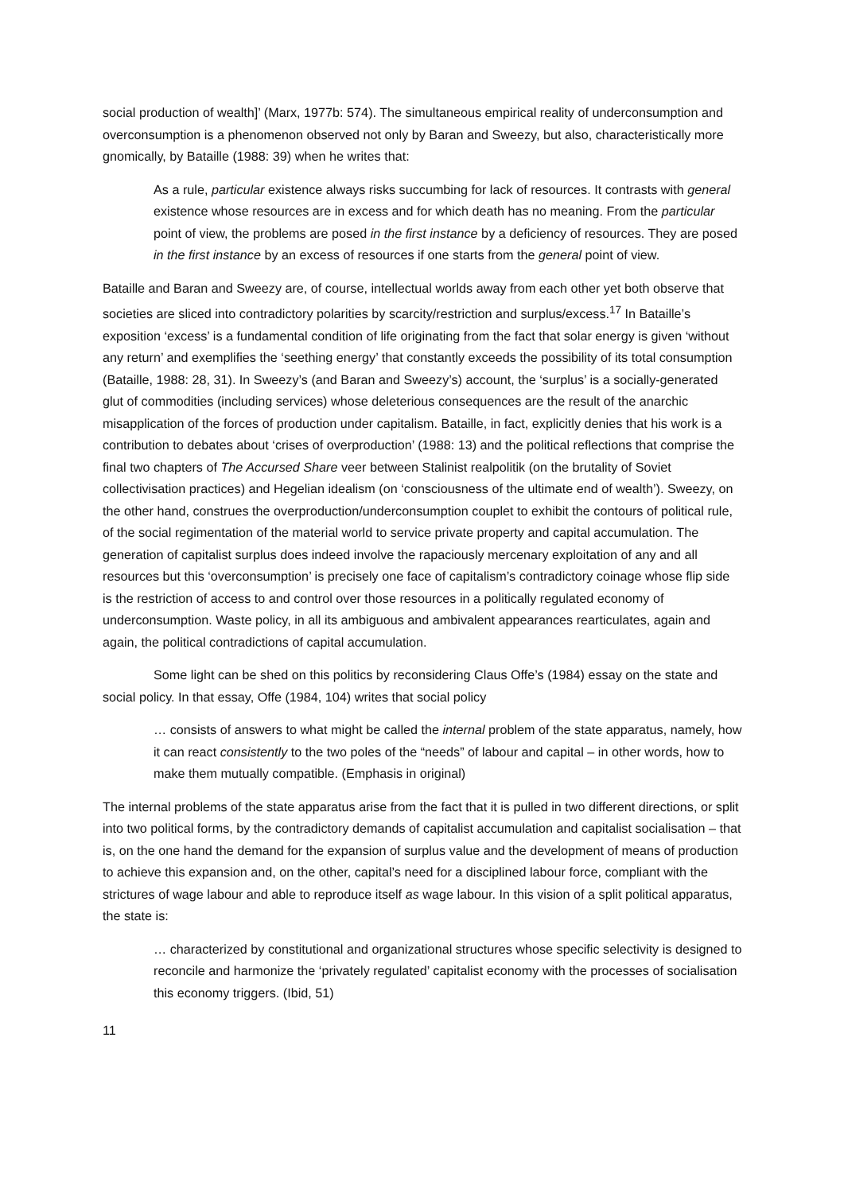social production of wealth]’ (Marx, 1977b: 574). The simultaneous empirical reality of underconsumption and overconsumption is a phenomenon observed not only by Baran and Sweezy, but also, characteristically more gnomically, by Bataille (1988: 39) when he writes that:
As a rule, particular existence always risks succumbing for lack of resources. It contrasts with general existence whose resources are in excess and for which death has no meaning. From the particular point of view, the problems are posed in the first instance by a deficiency of resources. They are posed in the first instance by an excess of resources if one starts from the general point of view.
Bataille and Baran and Sweezy are, of course, intellectual worlds away from each other yet both observe that societies are sliced into contradictory polarities by scarcity/restriction and surplus/excess.<sup>17</sup> In Bataille’s exposition ‘excess’ is a fundamental condition of life originating from the fact that solar energy is given ‘without any return’ and exemplifies the ‘seething energy’ that constantly exceeds the possibility of its total consumption (Bataille, 1988: 28, 31). In Sweezy’s (and Baran and Sweezy’s) account, the ‘surplus’ is a socially-generated glut of commodities (including services) whose deleterious consequences are the result of the anarchic misapplication of the forces of production under capitalism. Bataille, in fact, explicitly denies that his work is a contribution to debates about ‘crises of overproduction’ (1988: 13) and the political reflections that comprise the final two chapters of The Accursed Share veer between Stalinist realpolitik (on the brutality of Soviet collectivisation practices) and Hegelian idealism (on ‘consciousness of the ultimate end of wealth’). Sweezy, on the other hand, construes the overproduction/underconsumption couplet to exhibit the contours of political rule, of the social regimentation of the material world to service private property and capital accumulation. The generation of capitalist surplus does indeed involve the rapaciously mercenary exploitation of any and all resources but this ‘overconsumption’ is precisely one face of capitalism’s contradictory coinage whose flip side is the restriction of access to and control over those resources in a politically regulated economy of underconsumption. Waste policy, in all its ambiguous and ambivalent appearances rearticulates, again and again, the political contradictions of capital accumulation.
Some light can be shed on this politics by reconsidering Claus Offe’s (1984) essay on the state and social policy. In that essay, Offe (1984, 104) writes that social policy
… consists of answers to what might be called the internal problem of the state apparatus, namely, how it can react consistently to the two poles of the “needs” of labour and capital – in other words, how to make them mutually compatible. (Emphasis in original)
The internal problems of the state apparatus arise from the fact that it is pulled in two different directions, or split into two political forms, by the contradictory demands of capitalist accumulation and capitalist socialisation – that is, on the one hand the demand for the expansion of surplus value and the development of means of production to achieve this expansion and, on the other, capital’s need for a disciplined labour force, compliant with the strictures of wage labour and able to reproduce itself as wage labour. In this vision of a split political apparatus, the state is:
… characterized by constitutional and organizational structures whose specific selectivity is designed to reconcile and harmonize the ‘privately regulated’ capitalist economy with the processes of socialisation this economy triggers. (Ibid, 51)
11